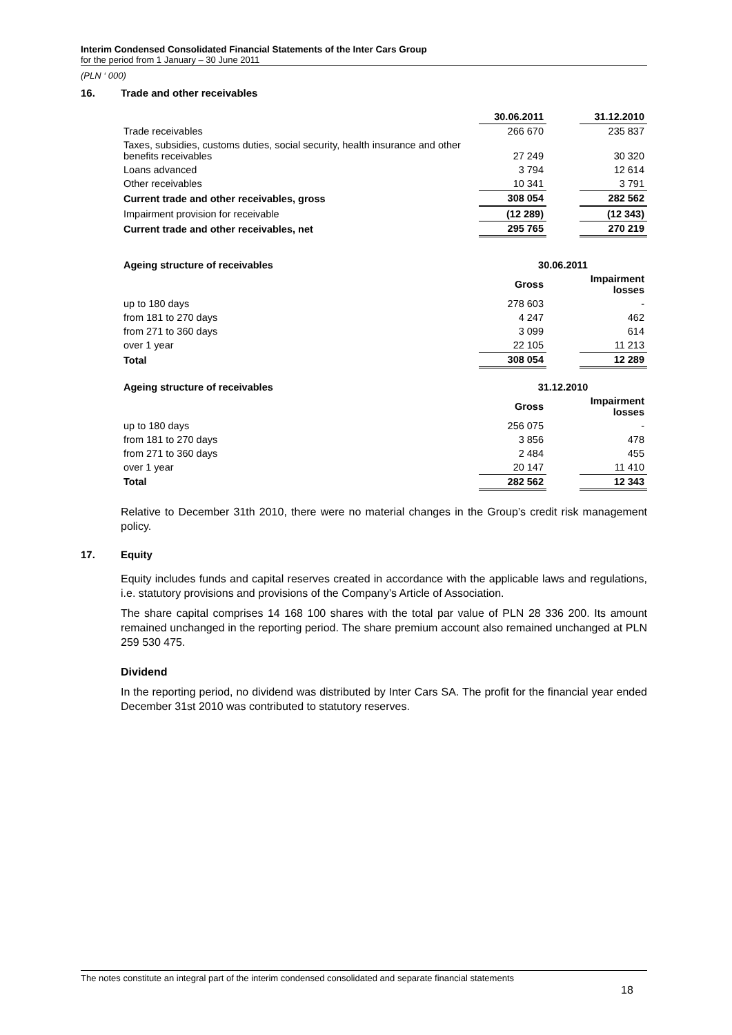Interim Condensed Consolidated Financial Statements of the Inter Cars Group
for the period from 1 January – 30 June 2011
(PLN ‘ 000)
16. Trade and other receivables
| | 30.06.2011 | | 31.12.2010 |
| Trade receivables | 266 670 | | 235 837 |
| Taxes, subsidies, customs duties, social security, health insurance and other benefits receivables | 27 249 | | 30 320 |
| Loans advanced | 3 794 | | 12 614 |
| Other receivables | 10 341 | | 3 791 |
| Current trade and other receivables, gross | 308 054 | | 282 562 |
| Impairment provision for receivable | (12 289) | | (12 343) |
| Current trade and other receivables, net | 295 765 | | 270 219 |
| Ageing structure of receivables | 30.06.2011 | | |
| --- | --- | --- | --- |
| | Gross | | Impairment losses |
| up to 180 days | 278 603 | | - |
| from 181 to 270 days | 4 247 | | 462 |
| from 271 to 360 days | 3 099 | | 614 |
| over 1 year | 22 105 | | 11 213 |
| Total | 308 054 | | 12 289 |
| Ageing structure of receivables | 31.12.2010 | | |
| | Gross | | Impairment losses |
| up to 180 days | 256 075 | | - |
| from 181 to 270 days | 3 856 | | 478 |
| from 271 to 360 days | 2 484 | | 455 |
| over 1 year | 20 147 | | 11 410 |
| Total | 282 562 | | 12 343 |
Relative to December 31th 2010, there were no material changes in the Group’s credit risk management policy.
17. Equity
Equity includes funds and capital reserves created in accordance with the applicable laws and regulations, i.e. statutory provisions and provisions of the Company’s Article of Association.
The share capital comprises 14 168 100 shares with the total par value of PLN 28 336 200. Its amount remained unchanged in the reporting period. The share premium account also remained unchanged at PLN 259 530 475.
Dividend
In the reporting period, no dividend was distributed by Inter Cars SA. The profit for the financial year ended December 31st 2010 was contributed to statutory reserves.
The notes constitute an integral part of the interim condensed consolidated and separate financial statements
18